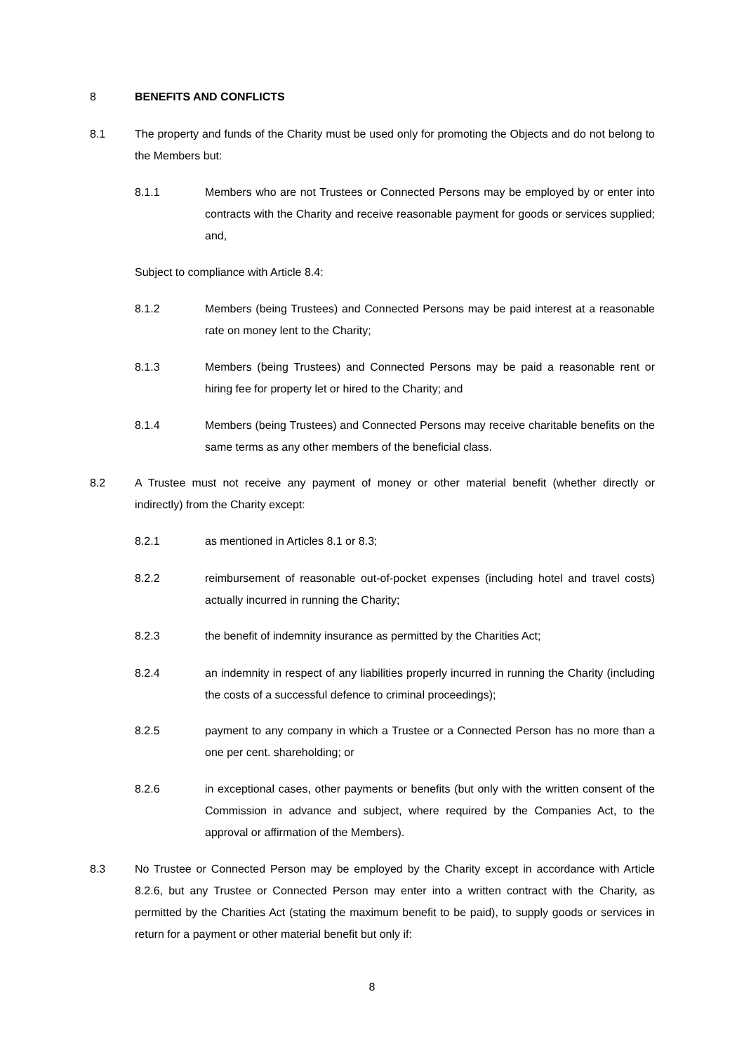8 BENEFITS AND CONFLICTS
8.1 The property and funds of the Charity must be used only for promoting the Objects and do not belong to the Members but:
8.1.1 Members who are not Trustees or Connected Persons may be employed by or enter into contracts with the Charity and receive reasonable payment for goods or services supplied; and,
Subject to compliance with Article 8.4:
8.1.2 Members (being Trustees) and Connected Persons may be paid interest at a reasonable rate on money lent to the Charity;
8.1.3 Members (being Trustees) and Connected Persons may be paid a reasonable rent or hiring fee for property let or hired to the Charity; and
8.1.4 Members (being Trustees) and Connected Persons may receive charitable benefits on the same terms as any other members of the beneficial class.
8.2 A Trustee must not receive any payment of money or other material benefit (whether directly or indirectly) from the Charity except:
8.2.1 as mentioned in Articles 8.1 or 8.3;
8.2.2 reimbursement of reasonable out-of-pocket expenses (including hotel and travel costs) actually incurred in running the Charity;
8.2.3 the benefit of indemnity insurance as permitted by the Charities Act;
8.2.4 an indemnity in respect of any liabilities properly incurred in running the Charity (including the costs of a successful defence to criminal proceedings);
8.2.5 payment to any company in which a Trustee or a Connected Person has no more than a one per cent. shareholding; or
8.2.6 in exceptional cases, other payments or benefits (but only with the written consent of the Commission in advance and subject, where required by the Companies Act, to the approval or affirmation of the Members).
8.3 No Trustee or Connected Person may be employed by the Charity except in accordance with Article 8.2.6, but any Trustee or Connected Person may enter into a written contract with the Charity, as permitted by the Charities Act (stating the maximum benefit to be paid), to supply goods or services in return for a payment or other material benefit but only if:
8